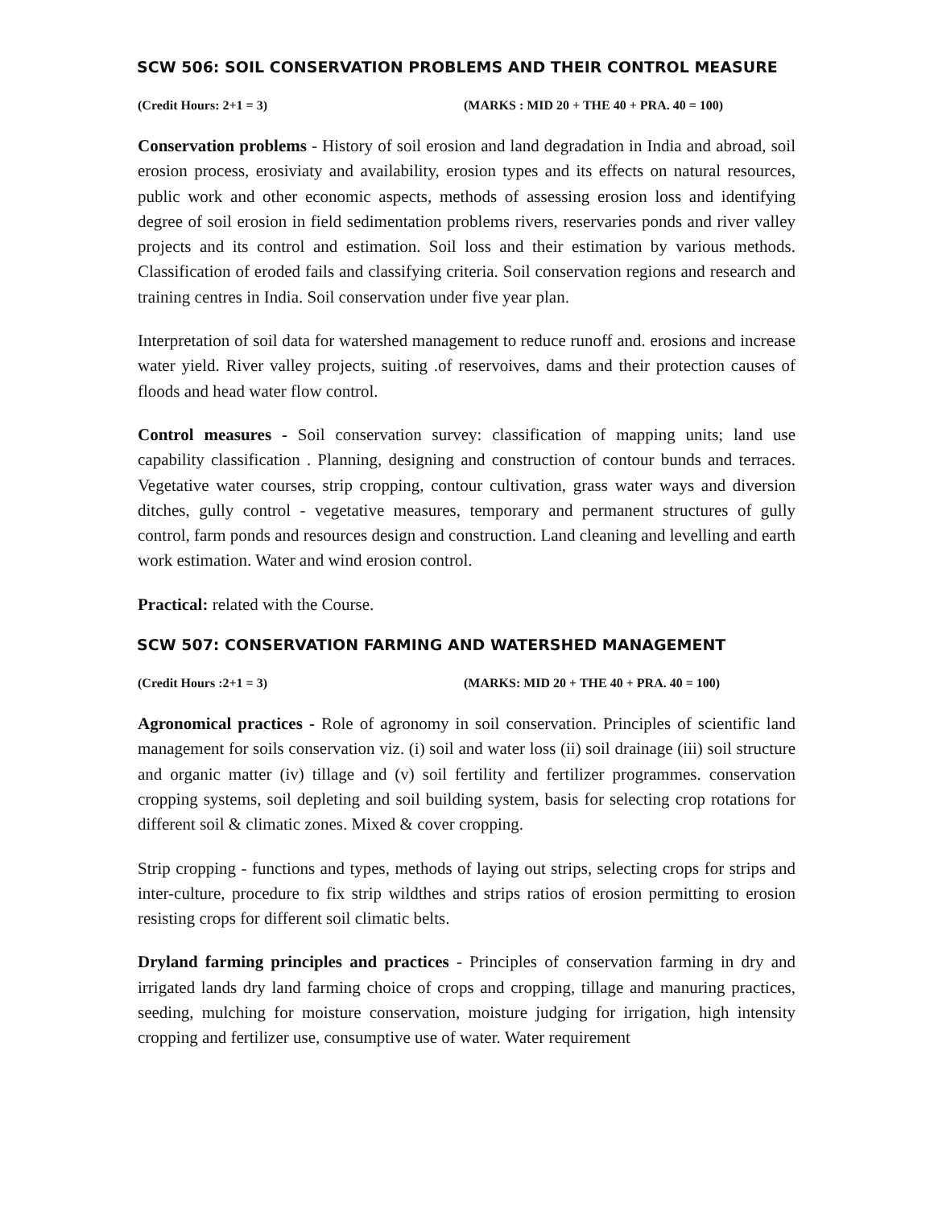SCW 506: SOIL CONSERVATION PROBLEMS AND THEIR CONTROL MEASURE
(Credit Hours: 2+1 = 3) (MARKS : MID 20 + THE 40 + PRA. 40 = 100)
Conservation problems - History of soil erosion and land degradation in India and abroad, soil erosion process, erosiviaty and availability, erosion types and its effects on natural resources, public work and other economic aspects, methods of assessing erosion loss and identifying degree of soil erosion in field sedimentation problems rivers, reservaries ponds and river valley projects and its control and estimation. Soil loss and their estimation by various methods. Classification of eroded fails and classifying criteria. Soil conservation regions and research and training centres in India. Soil conservation under five year plan.
Interpretation of soil data for watershed management to reduce runoff and. erosions and increase water yield. River valley projects, suiting .of reservoives, dams and their protection causes of floods and head water flow control.
Control measures - Soil conservation survey: classification of mapping units; land use capability classification . Planning, designing and construction of contour bunds and terraces. Vegetative water courses, strip cropping, contour cultivation, grass water ways and diversion ditches, gully control - vegetative measures, temporary and permanent structures of gully control, farm ponds and resources design and construction. Land cleaning and levelling and earth work estimation. Water and wind erosion control.
Practical: related with the Course.
SCW 507: CONSERVATION FARMING AND WATERSHED MANAGEMENT
(Credit Hours :2+1 = 3) (MARKS: MID 20 + THE 40 + PRA. 40 = 100)
Agronomical practices - Role of agronomy in soil conservation. Principles of scientific land management for soils conservation viz. (i) soil and water loss (ii) soil drainage (iii) soil structure and organic matter (iv) tillage and (v) soil fertility and fertilizer programmes. conservation cropping systems, soil depleting and soil building system, basis for selecting crop rotations for different soil & climatic zones. Mixed & cover cropping.
Strip cropping - functions and types, methods of laying out strips, selecting crops for strips and inter-culture, procedure to fix strip wildthes and strips ratios of erosion permitting to erosion resisting crops for different soil climatic belts.
Dryland farming principles and practices - Principles of conservation farming in dry and irrigated lands dry land farming choice of crops and cropping, tillage and manuring practices, seeding, mulching for moisture conservation, moisture judging for irrigation, high intensity cropping and fertilizer use, consumptive use of water. Water requirement